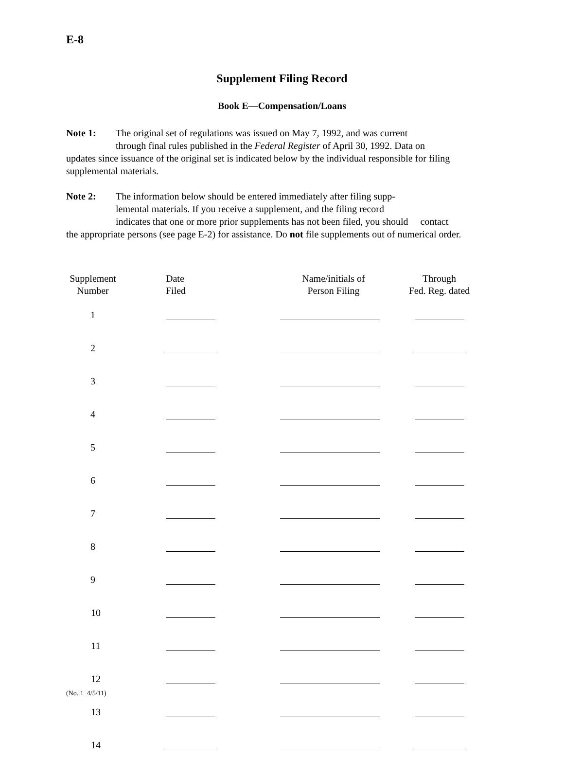E-8
Supplement Filing Record
Book E—Compensation/Loans
Note 1: The original set of regulations was issued on May 7, 1992, and was current
through final rules published in the Federal Register of April 30, 1992. Data on
updates since issuance of the original set is indicated below by the individual responsible for filing supplemental materials.
Note 2: The information below should be entered immediately after filing supp-
lemental materials. If you receive a supplement, and the filing record
indicates that one or more prior supplements has not been filed, you should contact
the appropriate persons (see page E-2) for assistance. Do not file supplements out of numerical order.
| Supplement Number | Date Filed | Name/initials of Person Filing | Through Fed. Reg. dated |
| --- | --- | --- | --- |
| 1 | | | |
| 2 | | | |
| 3 | | | |
| 4 | | | |
| 5 | | | |
| 6 | | | |
| 7 | | | |
| 8 | | | |
| 9 | | | |
| 10 | | | |
| 11 | | | |
| 12 | | | |
| 13 | | | |
| 14 | | | |
(No. 1 4/5/11)